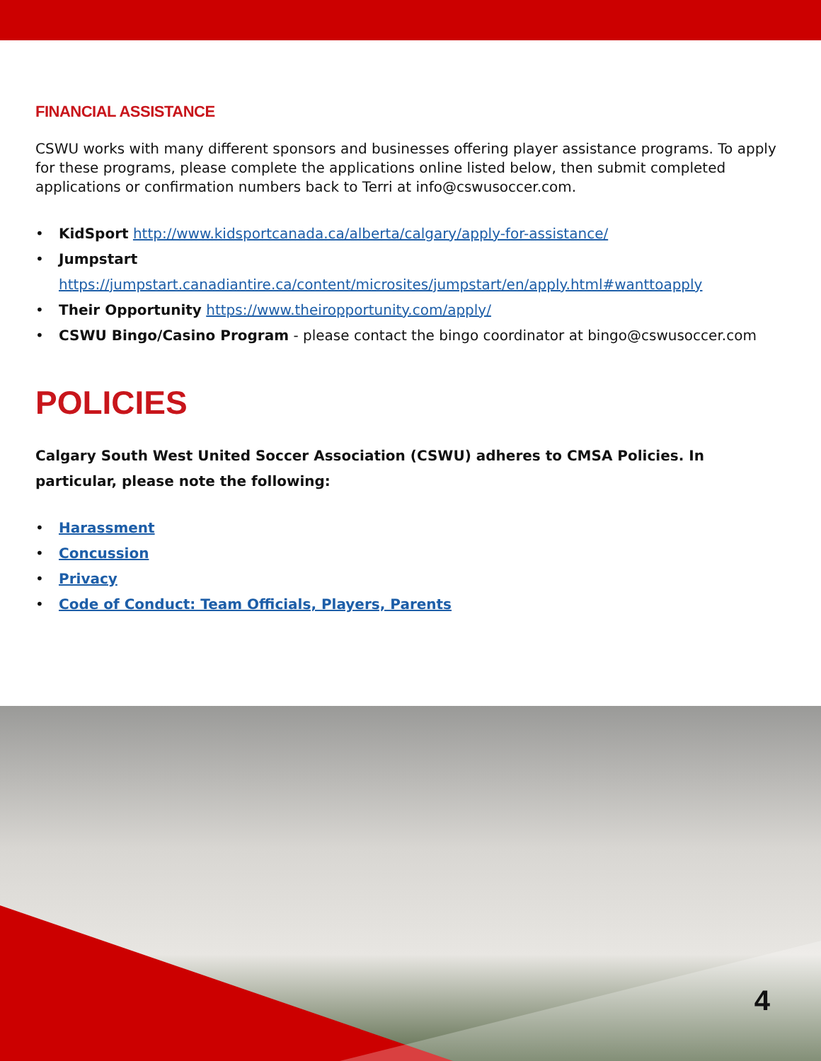FINANCIAL ASSISTANCE
CSWU works with many different sponsors and businesses offering player assistance programs. To apply for these programs, please complete the applications online listed below, then submit completed applications or confirmation numbers back to Terri at info@cswusoccer.com.
• KidSport http://www.kidsportcanada.ca/alberta/calgary/apply-for-assistance/
• Jumpstart https://jumpstart.canadiantire.ca/content/microsites/jumpstart/en/apply.html#wanttoapply
• Their Opportunity https://www.theiropportunity.com/apply/
• CSWU Bingo/Casino Program - please contact the bingo coordinator at bingo@cswusoccer.com
POLICIES
Calgary South West United Soccer Association (CSWU) adheres to CMSA Policies. In particular, please note the following:
• Harassment
• Concussion
• Privacy
• Code of Conduct: Team Officials, Players, Parents
4